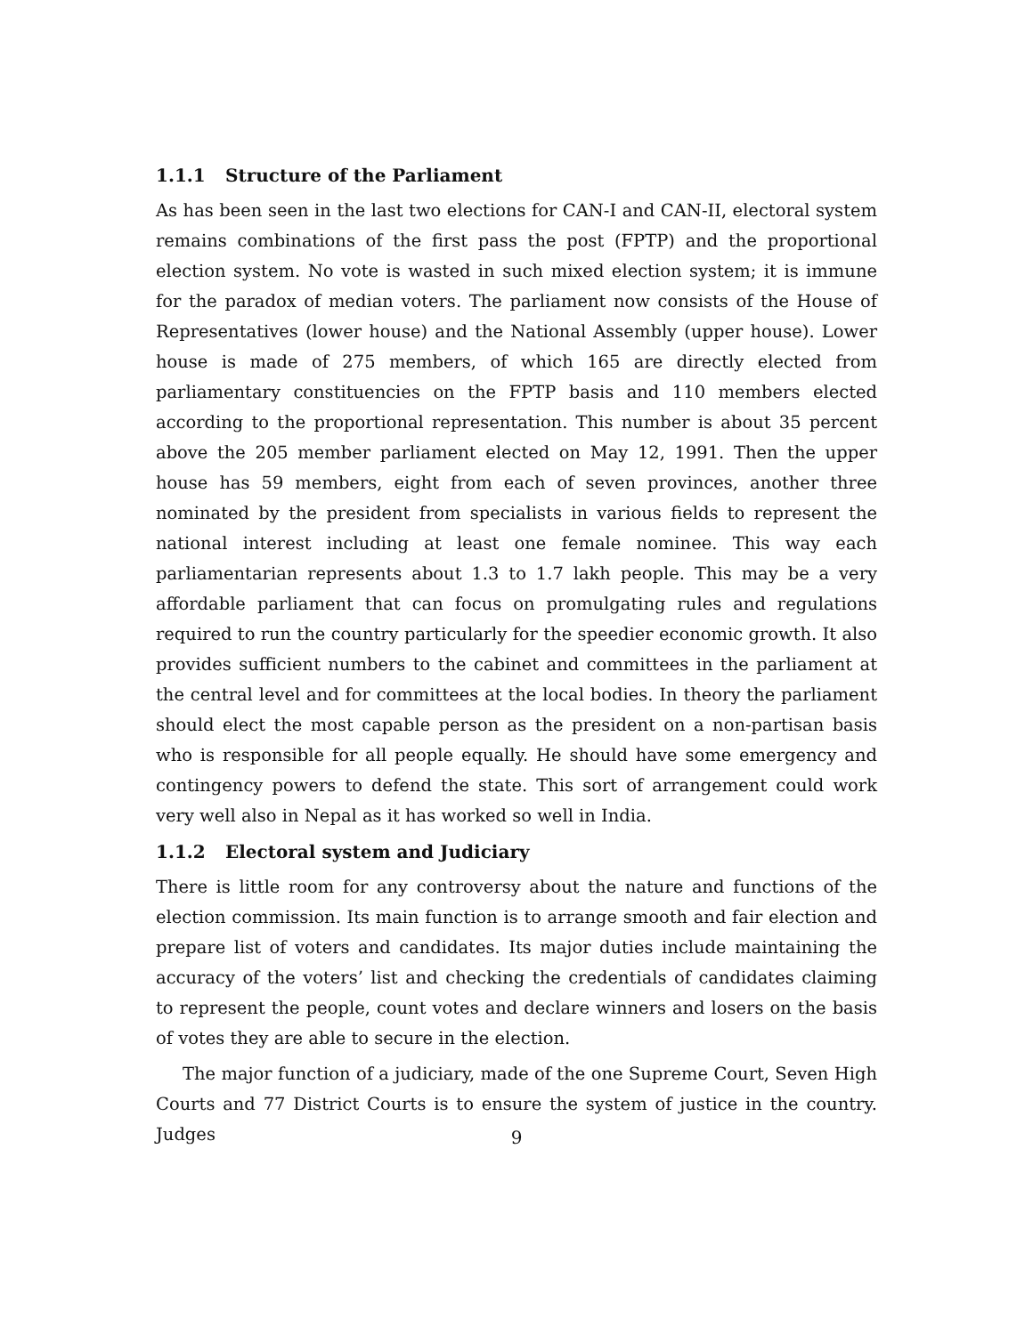1.1.1 Structure of the Parliament
As has been seen in the last two elections for CAN-I and CAN-II, electoral system remains combinations of the first pass the post (FPTP) and the proportional election system. No vote is wasted in such mixed election system; it is immune for the paradox of median voters. The parliament now consists of the House of Representatives (lower house) and the National Assembly (upper house). Lower house is made of 275 members, of which 165 are directly elected from parliamentary constituencies on the FPTP basis and 110 members elected according to the proportional representation. This number is about 35 percent above the 205 member parliament elected on May 12, 1991. Then the upper house has 59 members, eight from each of seven provinces, another three nominated by the president from specialists in various fields to represent the national interest including at least one female nominee. This way each parliamentarian represents about 1.3 to 1.7 lakh people. This may be a very affordable parliament that can focus on promulgating rules and regulations required to run the country particularly for the speedier economic growth. It also provides sufficient numbers to the cabinet and committees in the parliament at the central level and for committees at the local bodies. In theory the parliament should elect the most capable person as the president on a non-partisan basis who is responsible for all people equally. He should have some emergency and contingency powers to defend the state. This sort of arrangement could work very well also in Nepal as it has worked so well in India.
1.1.2 Electoral system and Judiciary
There is little room for any controversy about the nature and functions of the election commission. Its main function is to arrange smooth and fair election and prepare list of voters and candidates. Its major duties include maintaining the accuracy of the voters’ list and checking the credentials of candidates claiming to represent the people, count votes and declare winners and losers on the basis of votes they are able to secure in the election.
The major function of a judiciary, made of the one Supreme Court, Seven High Courts and 77 District Courts is to ensure the system of justice in the country. Judges
9